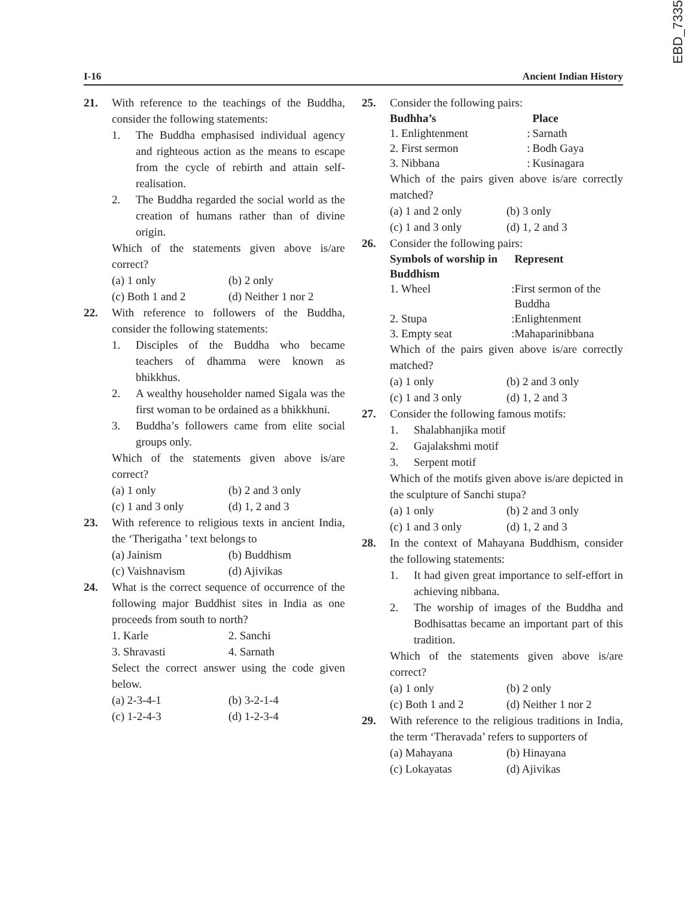EBD_7335
I-16 Ancient Indian History
21. With reference to the teachings of the Buddha, consider the following statements:
1. The Buddha emphasised individual agency and righteous action as the means to escape from the cycle of rebirth and attain self-realisation.
2. The Buddha regarded the social world as the creation of humans rather than of divine origin.
Which of the statements given above is/are correct?
(a) 1 only (b) 2 only
(c) Both 1 and 2 (d) Neither 1 nor 2
22. With reference to followers of the Buddha, consider the following statements:
1. Disciples of the Buddha who became teachers of dhamma were known as bhikkhus.
2. A wealthy householder named Sigala was the first woman to be ordained as a bhikkhuni.
3. Buddha’s followers came from elite social groups only.
Which of the statements given above is/are correct?
(a) 1 only (b) 2 and 3 only
(c) 1 and 3 only (d) 1, 2 and 3
23. With reference to religious texts in ancient India, the ‘Therigatha ’ text belongs to
(a) Jainism (b) Buddhism
(c) Vaishnavism (d) Ajivikas
24. What is the correct sequence of occurrence of the following major Buddhist sites in India as one proceeds from south to north?
1. Karle 2. Sanchi
3. Shravasti 4. Sarnath
Select the correct answer using the code given below.
(a) 2-3-4-1 (b) 3-2-1-4
(c) 1-2-4-3 (d) 1-2-3-4
25. Consider the following pairs:
| Budhha’s | | Place |
| --- | --- | --- |
| 1. Enlightenment | : | Sarnath |
| 2. First sermon | : | Bodh Gaya |
| 3. Nibbana | : | Kusinagara |
Which of the pairs given above is/are correctly matched?
(a) 1 and 2 only (b) 3 only
(c) 1 and 3 only (d) 1, 2 and 3
26. Consider the following pairs:
| Symbols of worship in Buddhism | | Represent |
| --- | --- | --- |
| 1. Wheel | : | First sermon of the Buddha |
| 2. Stupa | : | Enlightenment |
| 3. Empty seat | : | Mahaparinibbana |
Which of the pairs given above is/are correctly matched?
(a) 1 only (b) 2 and 3 only
(c) 1 and 3 only (d) 1, 2 and 3
27. Consider the following famous motifs:
1. Shalabhanjika motif
2. Gajalakshmi motif
3. Serpent motif
Which of the motifs given above is/are depicted in the sculpture of Sanchi stupa?
(a) 1 only (b) 2 and 3 only
(c) 1 and 3 only (d) 1, 2 and 3
28. In the context of Mahayana Buddhism, consider the following statements:
1. It had given great importance to self-effort in achieving nibbana.
2. The worship of images of the Buddha and Bodhisattas became an important part of this tradition.
Which of the statements given above is/are correct?
(a) 1 only (b) 2 only
(c) Both 1 and 2 (d) Neither 1 nor 2
29. With reference to the religious traditions in India, the term ‘Theravada’ refers to supporters of
(a) Mahayana (b) Hinayana
(c) Lokayatas (d) Ajivikas